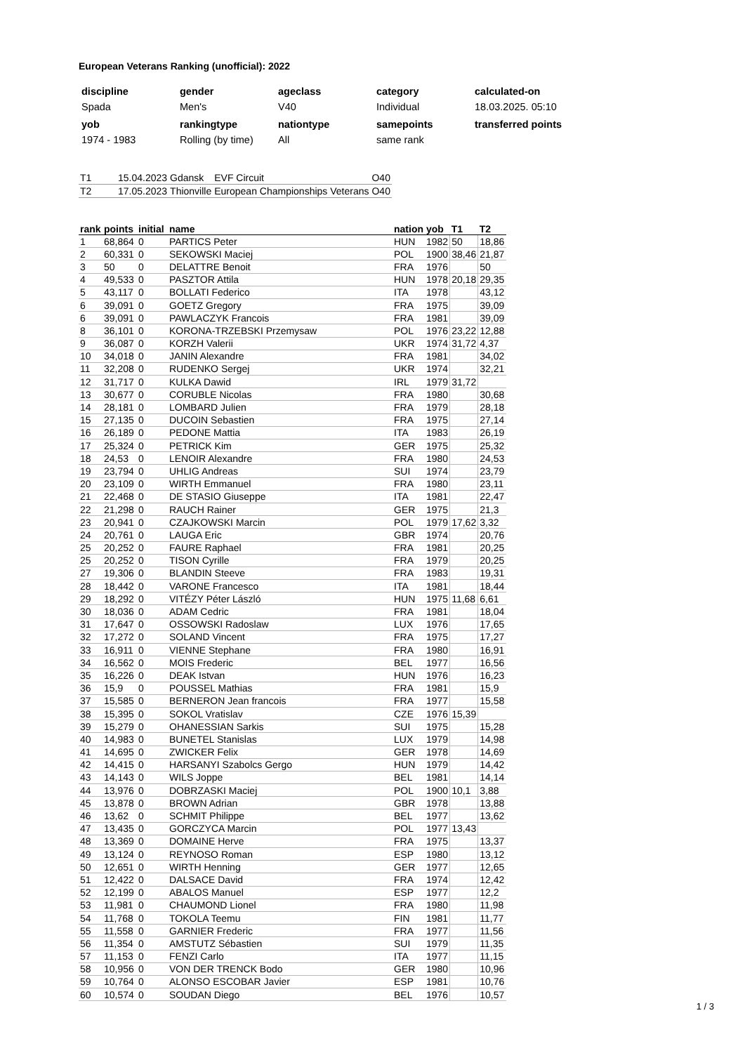European Veterans Ranking (unofficial): 2022
| discipline | gender | ageclass | category | calculated-on |
| --- | --- | --- | --- | --- |
| Spada | Men's | V40 | Individual | 18.03.2025. 05:10 |
| yob | rankingtype | nationtype | samepoints | transferred points |
| 1974 - 1983 | Rolling (by time) | All | same rank | |
| T1 | 15.04.2023 | Gdansk | EVF Circuit | O40 |
| T2 | 17.05.2023 | Thionville | European Championships Veterans | O40 |
| rank | points | initial | name | nation | yob | T1 | T2 |
| --- | --- | --- | --- | --- | --- | --- | --- |
| 1 | 68,864 | 0 | PARTICS Peter | HUN | 1982 | 50 | 18,86 |
| 2 | 60,331 | 0 | SEKOWSKI Maciej | POL | 1900 | 38,46 | 21,87 |
| 3 | 50 | 0 | DELATTRE Benoit | FRA | 1976 | | 50 |
| 4 | 49,533 | 0 | PASZTOR Attila | HUN | 1978 | 20,18 | 29,35 |
| 5 | 43,117 | 0 | BOLLATI Federico | ITA | 1978 | | 43,12 |
| 6 | 39,091 | 0 | GOETZ Gregory | FRA | 1975 | | 39,09 |
| 6 | 39,091 | 0 | PAWLACZYK Francois | FRA | 1981 | | 39,09 |
| 8 | 36,101 | 0 | KORONA-TRZEBSKI Przemysaw | POL | 1976 | 23,22 | 12,88 |
| 9 | 36,087 | 0 | KORZH Valerii | UKR | 1974 | 31,72 | 4,37 |
| 10 | 34,018 | 0 | JANIN Alexandre | FRA | 1981 | | 34,02 |
| 11 | 32,208 | 0 | RUDENKO Sergej | UKR | 1974 | | 32,21 |
| 12 | 31,717 | 0 | KULKA Dawid | IRL | 1979 | 31,72 | |
| 13 | 30,677 | 0 | CORUBLE Nicolas | FRA | 1980 | | 30,68 |
| 14 | 28,181 | 0 | LOMBARD Julien | FRA | 1979 | | 28,18 |
| 15 | 27,135 | 0 | DUCOIN Sebastien | FRA | 1975 | | 27,14 |
| 16 | 26,189 | 0 | PEDONE Mattia | ITA | 1983 | | 26,19 |
| 17 | 25,324 | 0 | PETRICK Kim | GER | 1975 | | 25,32 |
| 18 | 24,53 | 0 | LENOIR Alexandre | FRA | 1980 | | 24,53 |
| 19 | 23,794 | 0 | UHLIG Andreas | SUI | 1974 | | 23,79 |
| 20 | 23,109 | 0 | WIRTH Emmanuel | FRA | 1980 | | 23,11 |
| 21 | 22,468 | 0 | DE STASIO Giuseppe | ITA | 1981 | | 22,47 |
| 22 | 21,298 | 0 | RAUCH Rainer | GER | 1975 | | 21,3 |
| 23 | 20,941 | 0 | CZAJKOWSKI Marcin | POL | 1979 | 17,62 | 3,32 |
| 24 | 20,761 | 0 | LAUGA Eric | GBR | 1974 | | 20,76 |
| 25 | 20,252 | 0 | FAURE Raphael | FRA | 1981 | | 20,25 |
| 25 | 20,252 | 0 | TISON Cyrille | FRA | 1979 | | 20,25 |
| 27 | 19,306 | 0 | BLANDIN Steeve | FRA | 1983 | | 19,31 |
| 28 | 18,442 | 0 | VARONE Francesco | ITA | 1981 | | 18,44 |
| 29 | 18,292 | 0 | VITÉZY Péter László | HUN | 1975 | 11,68 | 6,61 |
| 30 | 18,036 | 0 | ADAM Cedric | FRA | 1981 | | 18,04 |
| 31 | 17,647 | 0 | OSSOWSKI Radoslaw | LUX | 1976 | | 17,65 |
| 32 | 17,272 | 0 | SOLAND Vincent | FRA | 1975 | | 17,27 |
| 33 | 16,911 | 0 | VIENNE Stephane | FRA | 1980 | | 16,91 |
| 34 | 16,562 | 0 | MOIS Frederic | BEL | 1977 | | 16,56 |
| 35 | 16,226 | 0 | DEAK Istvan | HUN | 1976 | | 16,23 |
| 36 | 15,9 | 0 | POUSSEL Mathias | FRA | 1981 | | 15,9 |
| 37 | 15,585 | 0 | BERNERON Jean francois | FRA | 1977 | | 15,58 |
| 38 | 15,395 | 0 | SOKOL Vratislav | CZE | 1976 | 15,39 | |
| 39 | 15,279 | 0 | OHANESSIAN Sarkis | SUI | 1975 | | 15,28 |
| 40 | 14,983 | 0 | BUNETEL Stanislas | LUX | 1979 | | 14,98 |
| 41 | 14,695 | 0 | ZWICKER Felix | GER | 1978 | | 14,69 |
| 42 | 14,415 | 0 | HARSANYI Szabolcs Gergo | HUN | 1979 | | 14,42 |
| 43 | 14,143 | 0 | WILS Joppe | BEL | 1981 | | 14,14 |
| 44 | 13,976 | 0 | DOBRZASKI Maciej | POL | 1900 | 10,1 | 3,88 |
| 45 | 13,878 | 0 | BROWN Adrian | GBR | 1978 | | 13,88 |
| 46 | 13,62 | 0 | SCHMIT Philippe | BEL | 1977 | | 13,62 |
| 47 | 13,435 | 0 | GORCZYCA Marcin | POL | 1977 | 13,43 | |
| 48 | 13,369 | 0 | DOMAINE Herve | FRA | 1975 | | 13,37 |
| 49 | 13,124 | 0 | REYNOSO Roman | ESP | 1980 | | 13,12 |
| 50 | 12,651 | 0 | WIRTH Henning | GER | 1977 | | 12,65 |
| 51 | 12,422 | 0 | DALSACE David | FRA | 1974 | | 12,42 |
| 52 | 12,199 | 0 | ABALOS Manuel | ESP | 1977 | | 12,2 |
| 53 | 11,981 | 0 | CHAUMOND Lionel | FRA | 1980 | | 11,98 |
| 54 | 11,768 | 0 | TOKOLA Teemu | FIN | 1981 | | 11,77 |
| 55 | 11,558 | 0 | GARNIER Frederic | FRA | 1977 | | 11,56 |
| 56 | 11,354 | 0 | AMSTUTZ Sébastien | SUI | 1979 | | 11,35 |
| 57 | 11,153 | 0 | FENZI Carlo | ITA | 1977 | | 11,15 |
| 58 | 10,956 | 0 | VON DER TRENCK Bodo | GER | 1980 | | 10,96 |
| 59 | 10,764 | 0 | ALONSO ESCOBAR Javier | ESP | 1981 | | 10,76 |
| 60 | 10,574 | 0 | SOUDAN Diego | BEL | 1976 | | 10,57 |
1 / 3